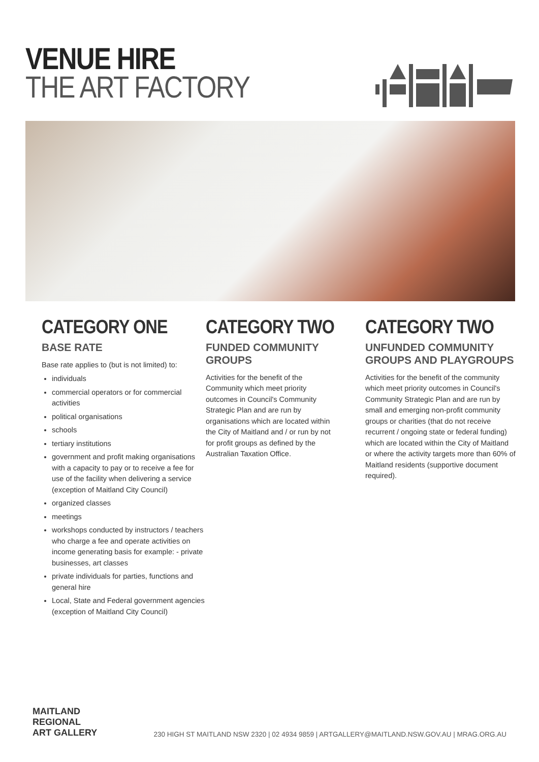VENUE HIRE
THE ART FACTORY
CATEGORY ONE
BASE RATE
Base rate applies to (but is not limited) to:
individuals
commercial operators or for commercial activities
political organisations
schools
tertiary institutions
government and profit making organisations with a capacity to pay or to receive a fee for use of the facility when delivering a service (exception of Maitland City Council)
organized classes
meetings
workshops conducted by instructors / teachers who charge a fee and operate activities on income generating basis for example: - private businesses, art classes
private individuals for parties, functions and general hire
Local, State and Federal government agencies (exception of Maitland City Council)
CATEGORY TWO
FUNDED COMMUNITY GROUPS
Activities for the benefit of the Community which meet priority outcomes in Council's Community Strategic Plan and are run by organisations which are located within the City of Maitland and / or run by not for profit groups as defined by the Australian Taxation Office.
CATEGORY TWO
UNFUNDED COMMUNITY GROUPS AND PLAYGROUPS
Activities for the benefit of the community which meet priority outcomes in Council's Community Strategic Plan and are run by small and emerging non-profit community groups or charities (that do not receive recurrent / ongoing state or federal funding) which are located within the City of Maitland or where the activity targets more than 60% of Maitland residents (supportive document required).
MAITLAND
REGIONAL
ART GALLERY
230 HIGH ST MAITLAND NSW 2320 | 02 4934 9859 | ARTGALLERY@MAITLAND.NSW.GOV.AU | MRAG.ORG.AU